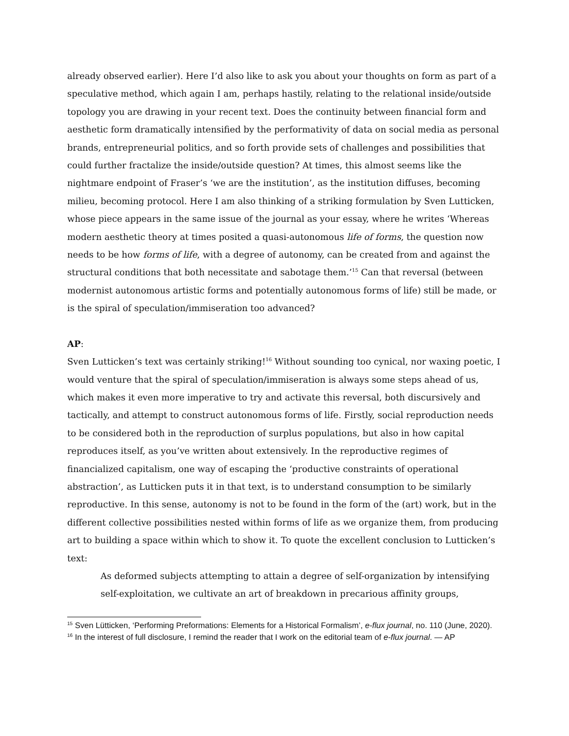already observed earlier). Here I’d also like to ask you about your thoughts on form as part of a speculative method, which again I am, perhaps hastily, relating to the relational inside/outside topology you are drawing in your recent text. Does the continuity between financial form and aesthetic form dramatically intensified by the performativity of data on social media as personal brands, entrepreneurial politics, and so forth provide sets of challenges and possibilities that could further fractalize the inside/outside question? At times, this almost seems like the nightmare endpoint of Fraser’s ‘we are the institution’, as the institution diffuses, becoming milieu, becoming protocol. Here I am also thinking of a striking formulation by Sven Lutticken, whose piece appears in the same issue of the journal as your essay, where he writes ‘Whereas modern aesthetic theory at times posited a quasi-autonomous life of forms, the question now needs to be how forms of life, with a degree of autonomy, can be created from and against the structural conditions that both necessitate and sabotage them.’<sup>15</sup> Can that reversal (between modernist autonomous artistic forms and potentially autonomous forms of life) still be made, or is the spiral of speculation/immiseration too advanced?
AP:
Sven Lutticken’s text was certainly striking!<sup>16</sup> Without sounding too cynical, nor waxing poetic, I would venture that the spiral of speculation/immiseration is always some steps ahead of us, which makes it even more imperative to try and activate this reversal, both discursively and tactically, and attempt to construct autonomous forms of life. Firstly, social reproduction needs to be considered both in the reproduction of surplus populations, but also in how capital reproduces itself, as you’ve written about extensively. In the reproductive regimes of financialized capitalism, one way of escaping the ‘productive constraints of operational abstraction’, as Lutticken puts it in that text, is to understand consumption to be similarly reproductive. In this sense, autonomy is not to be found in the form of the (art) work, but in the different collective possibilities nested within forms of life as we organize them, from producing art to building a space within which to show it. To quote the excellent conclusion to Lutticken’s text:
As deformed subjects attempting to attain a degree of self-organization by intensifying self-exploitation, we cultivate an art of breakdown in precarious affinity groups,
<sup>15</sup> Sven Lütticken, ‘Performing Preformations: Elements for a Historical Formalism’, e-flux journal, no. 110 (June, 2020).
<sup>16</sup> In the interest of full disclosure, I remind the reader that I work on the editorial team of e-flux journal. — AP